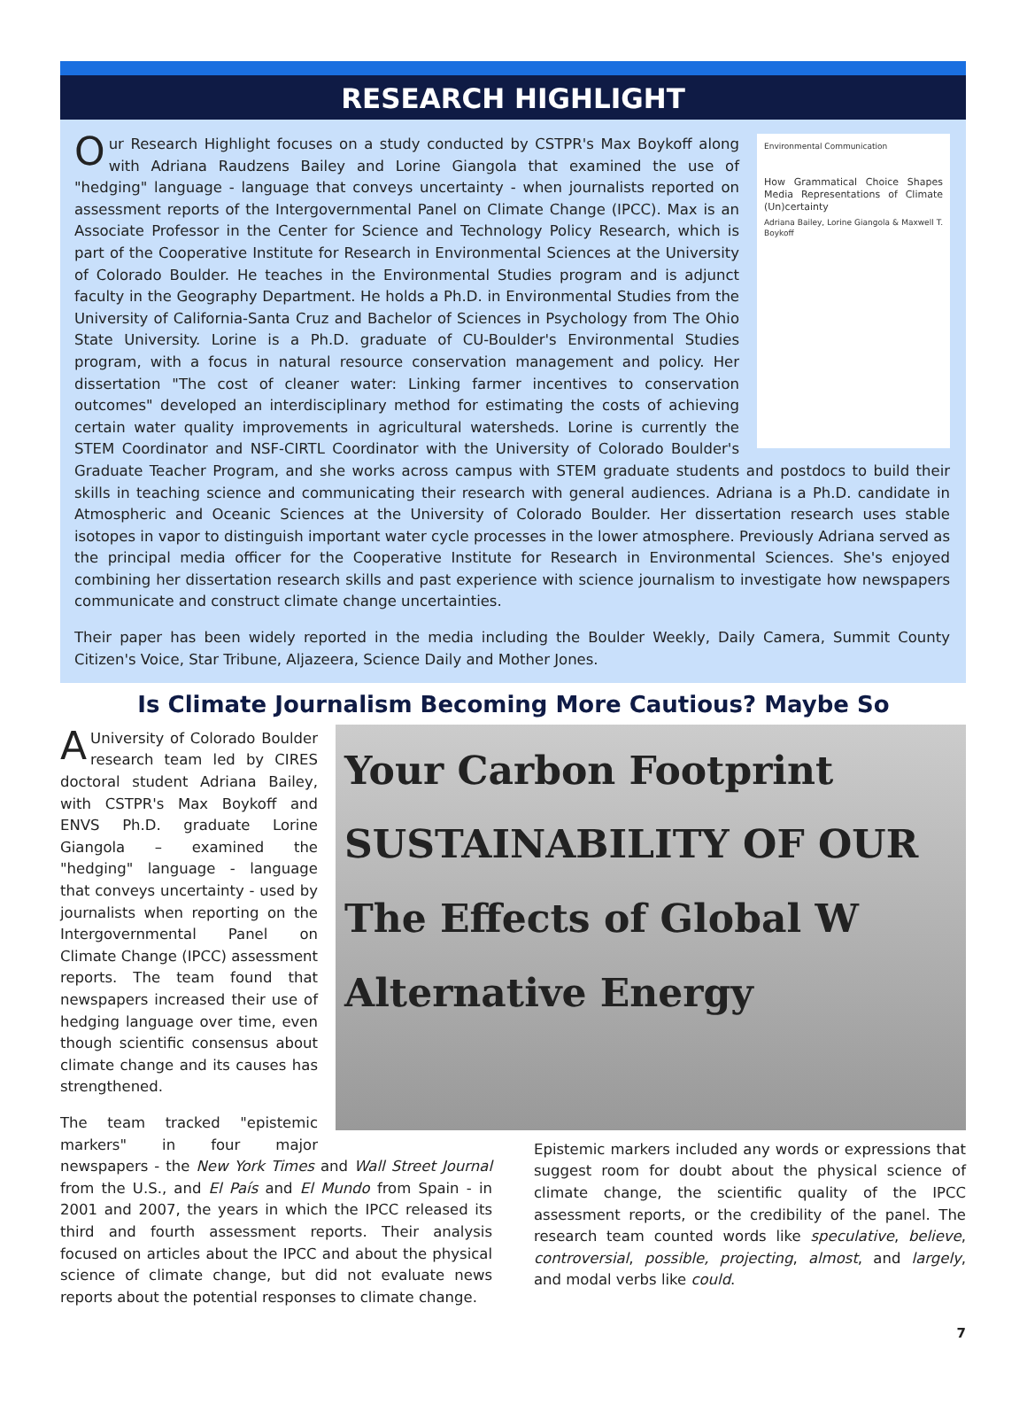RESEARCH HIGHLIGHT
Environmental Communication
How Grammatical Choice Shapes Media Representations of Climate (Un)certainty
Adriana Bailey, Lorine Giangola & Maxwell T. Boykoff
Our Research Highlight focuses on a study conducted by CSTPR's Max Boykoff along with Adriana Raudzens Bailey and Lorine Giangola that examined the use of "hedging" language - language that conveys uncertainty - when journalists reported on assessment reports of the Intergovernmental Panel on Climate Change (IPCC). Max is an Associate Professor in the Center for Science and Technology Policy Research, which is part of the Cooperative Institute for Research in Environmental Sciences at the University of Colorado Boulder. He teaches in the Environmental Studies program and is adjunct faculty in the Geography Department. He holds a Ph.D. in Environmental Studies from the University of California-Santa Cruz and Bachelor of Sciences in Psychology from The Ohio State University. Lorine is a Ph.D. graduate of CU-Boulder's Environmental Studies program, with a focus in natural resource conservation management and policy. Her dissertation "The cost of cleaner water: Linking farmer incentives to conservation outcomes" developed an interdisciplinary method for estimating the costs of achieving certain water quality improvements in agricultural watersheds. Lorine is currently the STEM Coordinator and NSF-CIRTL Coordinator with the University of Colorado Boulder's Graduate Teacher Program, and she works across campus with STEM graduate students and postdocs to build their skills in teaching science and communicating their research with general audiences. Adriana is a Ph.D. candidate in Atmospheric and Oceanic Sciences at the University of Colorado Boulder. Her dissertation research uses stable isotopes in vapor to distinguish important water cycle processes in the lower atmosphere. Previously Adriana served as the principal media officer for the Cooperative Institute for Research in Environmental Sciences. She's enjoyed combining her dissertation research skills and past experience with science journalism to investigate how newspapers communicate and construct climate change uncertainties.
Their paper has been widely reported in the media including the Boulder Weekly, Daily Camera, Summit County Citizen's Voice, Star Tribune, Aljazeera, Science Daily and Mother Jones.
Is Climate Journalism Becoming More Cautious? Maybe So
Your Carbon Footprint
SUSTAINABILITY OF OUR
The Effects of Global W
Alternative Energy
AUniversity of Colorado Boulder research team led by CIRES doctoral student Adriana Bailey, with CSTPR's Max Boykoff and ENVS Ph.D. graduate Lorine Giangola – examined the "hedging" language - language that conveys uncertainty - used by journalists when reporting on the Intergovernmental Panel on Climate Change (IPCC) assessment reports. The team found that newspapers increased their use of hedging language over time, even though scientific consensus about climate change and its causes has strengthened.
Epistemic markers included any words or expressions that suggest room for doubt about the physical science of climate change, the scientific quality of the IPCC assessment reports, or the credibility of the panel. The research team counted words like speculative, believe, controversial, possible, projecting, almost, and largely, and modal verbs like could.
The team tracked "epistemic markers" in four major newspapers - the New York Times and Wall Street Journal from the U.S., and El País and El Mundo from Spain - in 2001 and 2007, the years in which the IPCC released its third and fourth assessment reports. Their analysis focused on articles about the IPCC and about the physical science of climate change, but did not evaluate news reports about the potential responses to climate change.
7